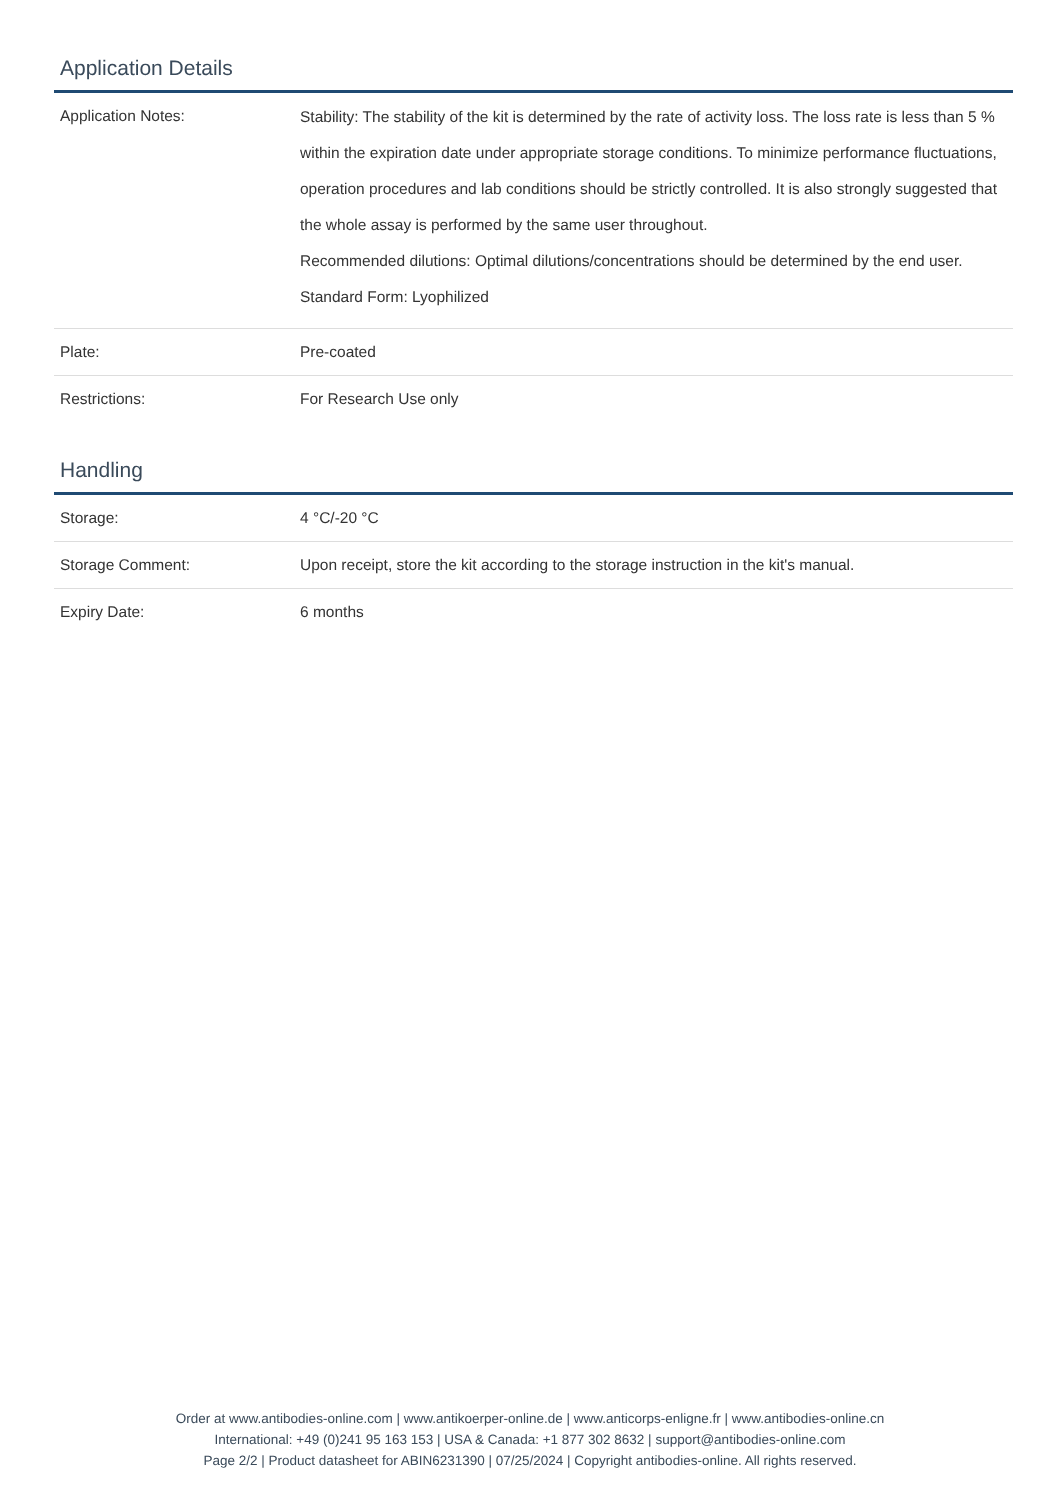Application Details
| Application Notes: | Stability: The stability of the kit is determined by the rate of activity loss. The loss rate is less than 5 % within the expiration date under appropriate storage conditions. To minimize performance fluctuations, operation procedures and lab conditions should be strictly controlled. It is also strongly suggested that the whole assay is performed by the same user throughout. Recommended dilutions: Optimal dilutions/concentrations should be determined by the end user. Standard Form: Lyophilized |
| Plate: | Pre-coated |
| Restrictions: | For Research Use only |
Handling
| Storage: | 4 °C/-20 °C |
| Storage Comment: | Upon receipt, store the kit according to the storage instruction in the kit's manual. |
| Expiry Date: | 6 months |
Order at www.antibodies-online.com | www.antikoerper-online.de | www.anticorps-enligne.fr | www.antibodies-online.cn
International: +49 (0)241 95 163 153 | USA & Canada: +1 877 302 8632 | support@antibodies-online.com
Page 2/2 | Product datasheet for ABIN6231390 | 07/25/2024 | Copyright antibodies-online. All rights reserved.